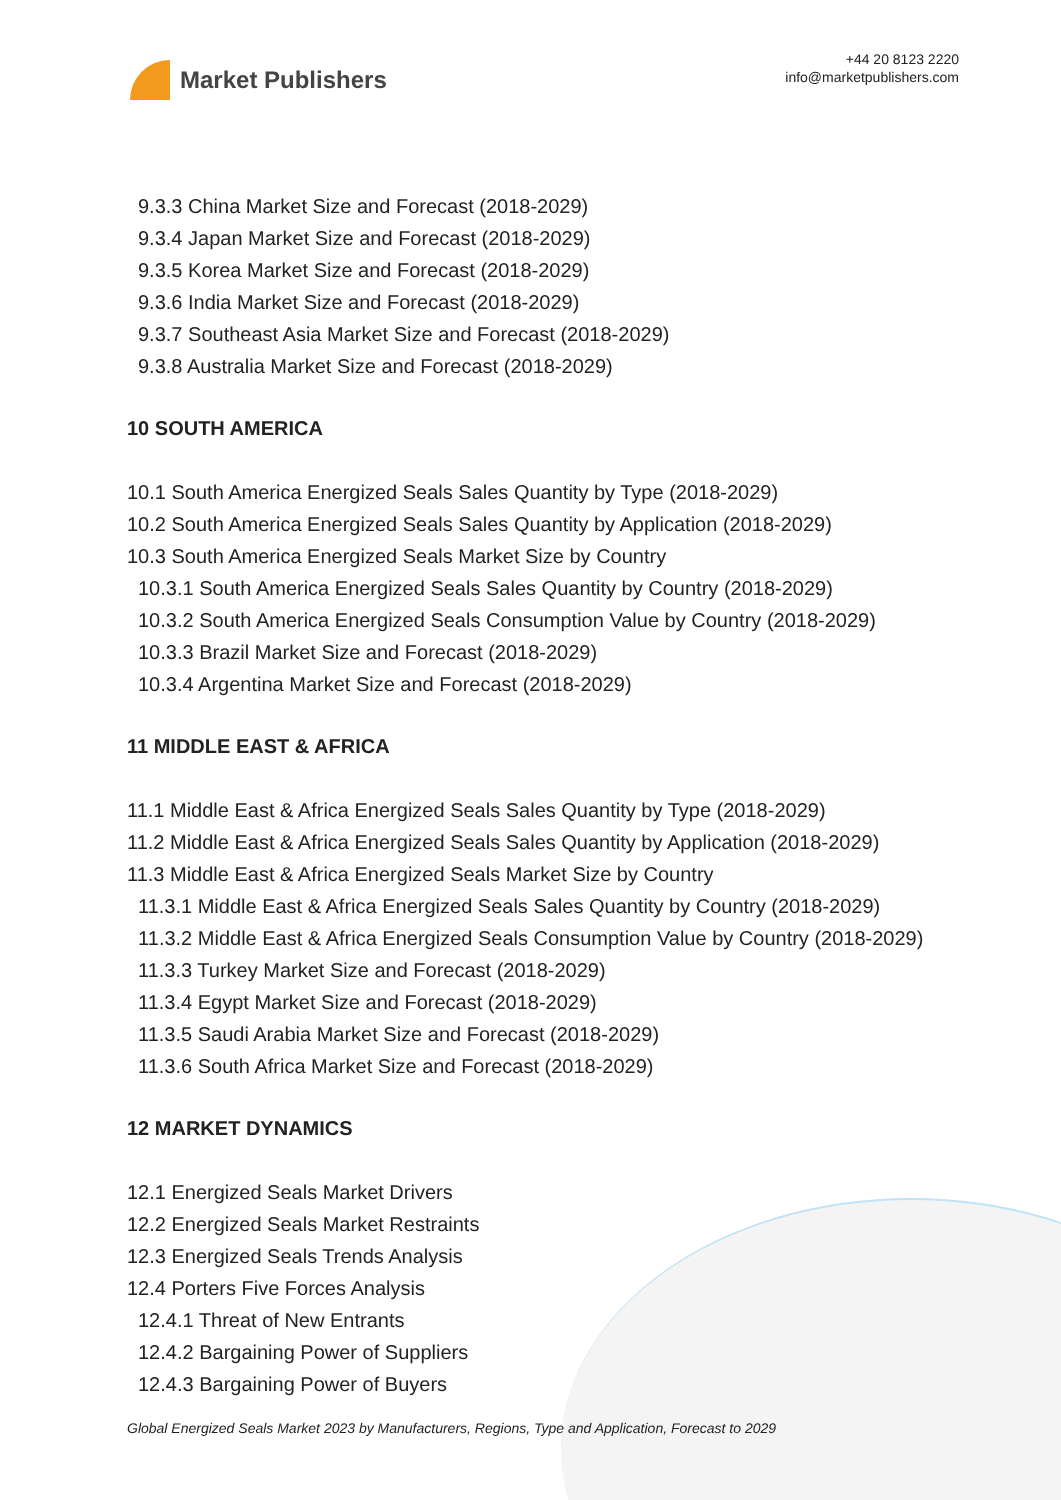Market Publishers
+44 20 8123 2220
info@marketpublishers.com
9.3.3 China Market Size and Forecast (2018-2029)
9.3.4 Japan Market Size and Forecast (2018-2029)
9.3.5 Korea Market Size and Forecast (2018-2029)
9.3.6 India Market Size and Forecast (2018-2029)
9.3.7 Southeast Asia Market Size and Forecast (2018-2029)
9.3.8 Australia Market Size and Forecast (2018-2029)
10 SOUTH AMERICA
10.1 South America Energized Seals Sales Quantity by Type (2018-2029)
10.2 South America Energized Seals Sales Quantity by Application (2018-2029)
10.3 South America Energized Seals Market Size by Country
10.3.1 South America Energized Seals Sales Quantity by Country (2018-2029)
10.3.2 South America Energized Seals Consumption Value by Country (2018-2029)
10.3.3 Brazil Market Size and Forecast (2018-2029)
10.3.4 Argentina Market Size and Forecast (2018-2029)
11 MIDDLE EAST & AFRICA
11.1 Middle East & Africa Energized Seals Sales Quantity by Type (2018-2029)
11.2 Middle East & Africa Energized Seals Sales Quantity by Application (2018-2029)
11.3 Middle East & Africa Energized Seals Market Size by Country
11.3.1 Middle East & Africa Energized Seals Sales Quantity by Country (2018-2029)
11.3.2 Middle East & Africa Energized Seals Consumption Value by Country (2018-2029)
11.3.3 Turkey Market Size and Forecast (2018-2029)
11.3.4 Egypt Market Size and Forecast (2018-2029)
11.3.5 Saudi Arabia Market Size and Forecast (2018-2029)
11.3.6 South Africa Market Size and Forecast (2018-2029)
12 MARKET DYNAMICS
12.1 Energized Seals Market Drivers
12.2 Energized Seals Market Restraints
12.3 Energized Seals Trends Analysis
12.4 Porters Five Forces Analysis
12.4.1 Threat of New Entrants
12.4.2 Bargaining Power of Suppliers
12.4.3 Bargaining Power of Buyers
Global Energized Seals Market 2023 by Manufacturers, Regions, Type and Application, Forecast to 2029